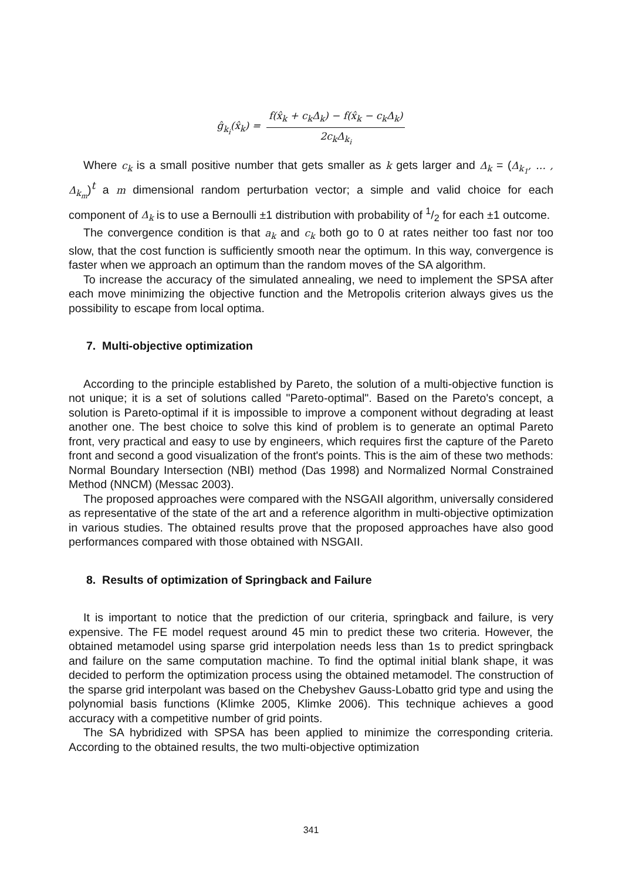ĝ<sub>k<sub>i</sub></sub>(x̂<sub>k</sub>) = f(x̂<sub>k</sub> + c<sub>k</sub>Δ<sub>k</sub>) − f(x̂<sub>k</sub> − c<sub>k</sub>Δ<sub>k</sub>) 2c<sub>k</sub>Δ<sub>k<sub>i</sub></sub>
Where c<sub>k</sub> is a small positive number that gets smaller as k gets larger and Δ<sub>k</sub> = (Δ<sub>k<sub>1</sub></sub>, … , Δ<sub>k<sub>m</sub></sub>)<sup>t</sup> a m dimensional random perturbation vector; a simple and valid choice for each component of Δ<sub>k</sub> is to use a Bernoulli ±1 distribution with probability of 1/2 for each ±1 outcome.
The convergence condition is that a<sub>k</sub> and c<sub>k</sub> both go to 0 at rates neither too fast nor too slow, that the cost function is sufficiently smooth near the optimum. In this way, convergence is faster when we approach an optimum than the random moves of the SA algorithm.
To increase the accuracy of the simulated annealing, we need to implement the SPSA after each move minimizing the objective function and the Metropolis criterion always gives us the possibility to escape from local optima.
7. Multi-objective optimization
According to the principle established by Pareto, the solution of a multi-objective function is not unique; it is a set of solutions called "Pareto-optimal". Based on the Pareto's concept, a solution is Pareto-optimal if it is impossible to improve a component without degrading at least another one. The best choice to solve this kind of problem is to generate an optimal Pareto front, very practical and easy to use by engineers, which requires first the capture of the Pareto front and second a good visualization of the front's points. This is the aim of these two methods: Normal Boundary Intersection (NBI) method (Das 1998) and Normalized Normal Constrained Method (NNCM) (Messac 2003).
The proposed approaches were compared with the NSGAII algorithm, universally considered as representative of the state of the art and a reference algorithm in multi-objective optimization in various studies. The obtained results prove that the proposed approaches have also good performances compared with those obtained with NSGAII.
8. Results of optimization of Springback and Failure
It is important to notice that the prediction of our criteria, springback and failure, is very expensive. The FE model request around 45 min to predict these two criteria. However, the obtained metamodel using sparse grid interpolation needs less than 1s to predict springback and failure on the same computation machine. To find the optimal initial blank shape, it was decided to perform the optimization process using the obtained metamodel. The construction of the sparse grid interpolant was based on the Chebyshev Gauss-Lobatto grid type and using the polynomial basis functions (Klimke 2005, Klimke 2006). This technique achieves a good accuracy with a competitive number of grid points.
The SA hybridized with SPSA has been applied to minimize the corresponding criteria. According to the obtained results, the two multi-objective optimization
341